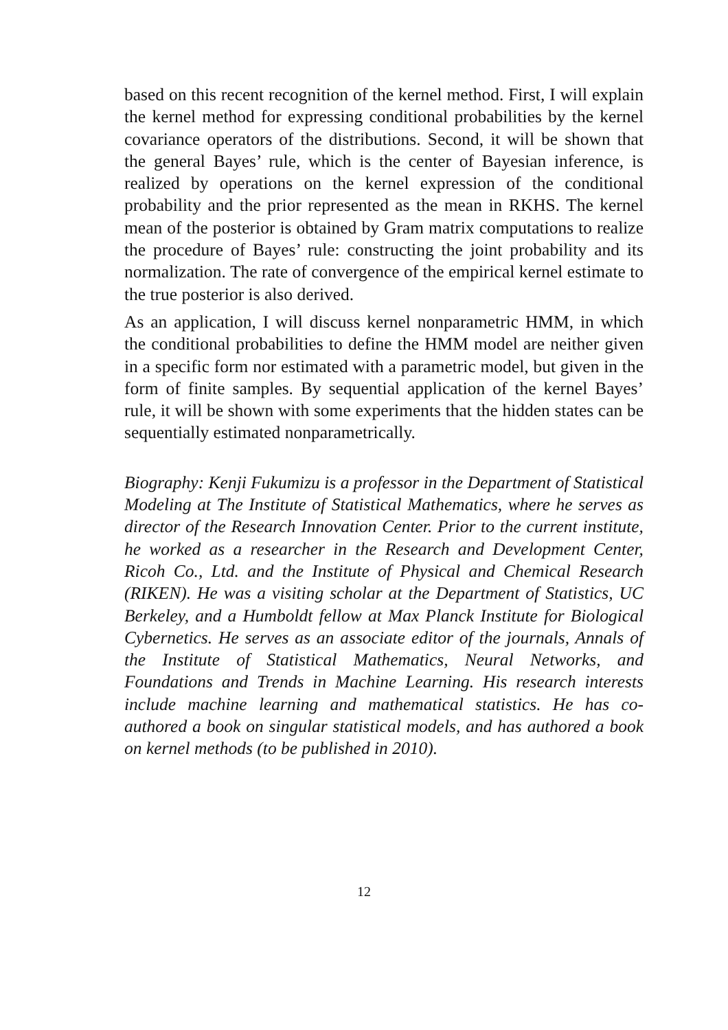based on this recent recognition of the kernel method. First, I will explain the kernel method for expressing conditional probabilities by the kernel covariance operators of the distributions. Second, it will be shown that the general Bayes’ rule, which is the center of Bayesian inference, is realized by operations on the kernel expression of the conditional probability and the prior represented as the mean in RKHS. The kernel mean of the posterior is obtained by Gram matrix computations to realize the procedure of Bayes’ rule: constructing the joint probability and its normalization. The rate of convergence of the empirical kernel estimate to the true posterior is also derived.
As an application, I will discuss kernel nonparametric HMM, in which the conditional probabilities to define the HMM model are neither given in a specific form nor estimated with a parametric model, but given in the form of finite samples. By sequential application of the kernel Bayes’ rule, it will be shown with some experiments that the hidden states can be sequentially estimated nonparametrically.
Biography: Kenji Fukumizu is a professor in the Department of Statistical Modeling at The Institute of Statistical Mathematics, where he serves as director of the Research Innovation Center. Prior to the current institute, he worked as a researcher in the Research and Development Center, Ricoh Co., Ltd. and the Institute of Physical and Chemical Research (RIKEN). He was a visiting scholar at the Department of Statistics, UC Berkeley, and a Humboldt fellow at Max Planck Institute for Biological Cybernetics. He serves as an associate editor of the journals, Annals of the Institute of Statistical Mathematics, Neural Networks, and Foundations and Trends in Machine Learning. His research interests include machine learning and mathematical statistics. He has co-authored a book on singular statistical models, and has authored a book on kernel methods (to be published in 2010).
12